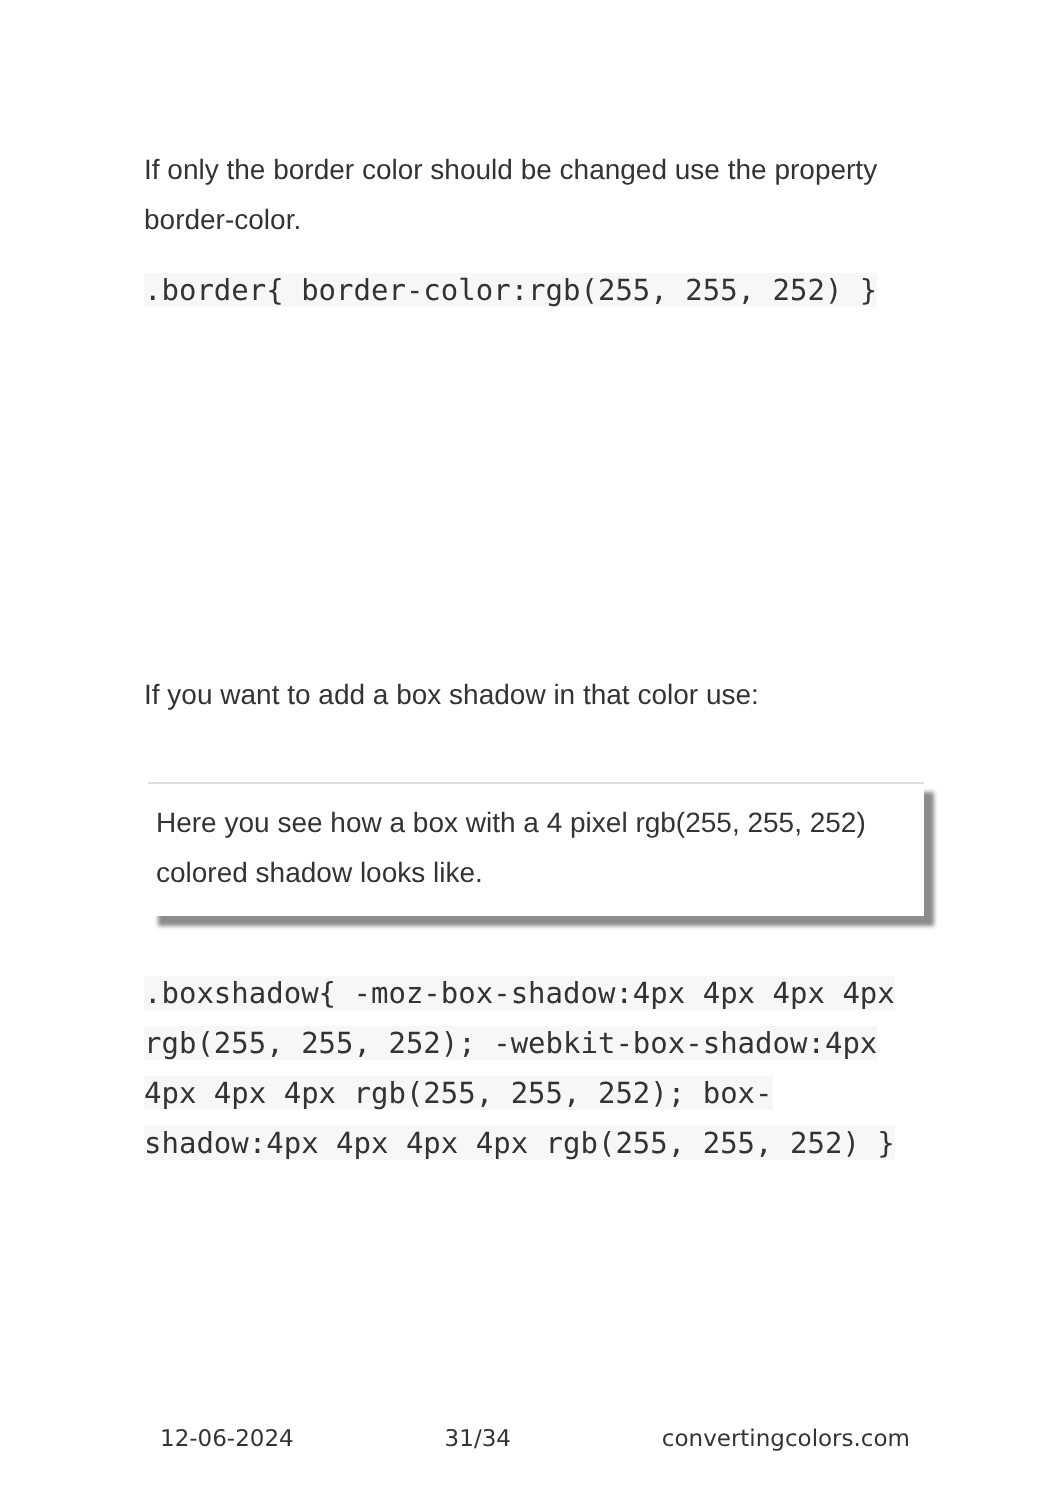If only the border color should be changed use the property border-color.
.border{ border-color:rgb(255, 255, 252) }
If you want to add a box shadow in that color use:
Here you see how a box with a 4 pixel rgb(255, 255, 252) colored shadow looks like.
.boxshadow{ -moz-box-shadow:4px 4px 4px 4px rgb(255, 255, 252); -webkit-box-shadow:4px 4px 4px 4px rgb(255, 255, 252); box-shadow:4px 4px 4px 4px rgb(255, 255, 252) }
12-06-2024 31/34 convertingcolors.com